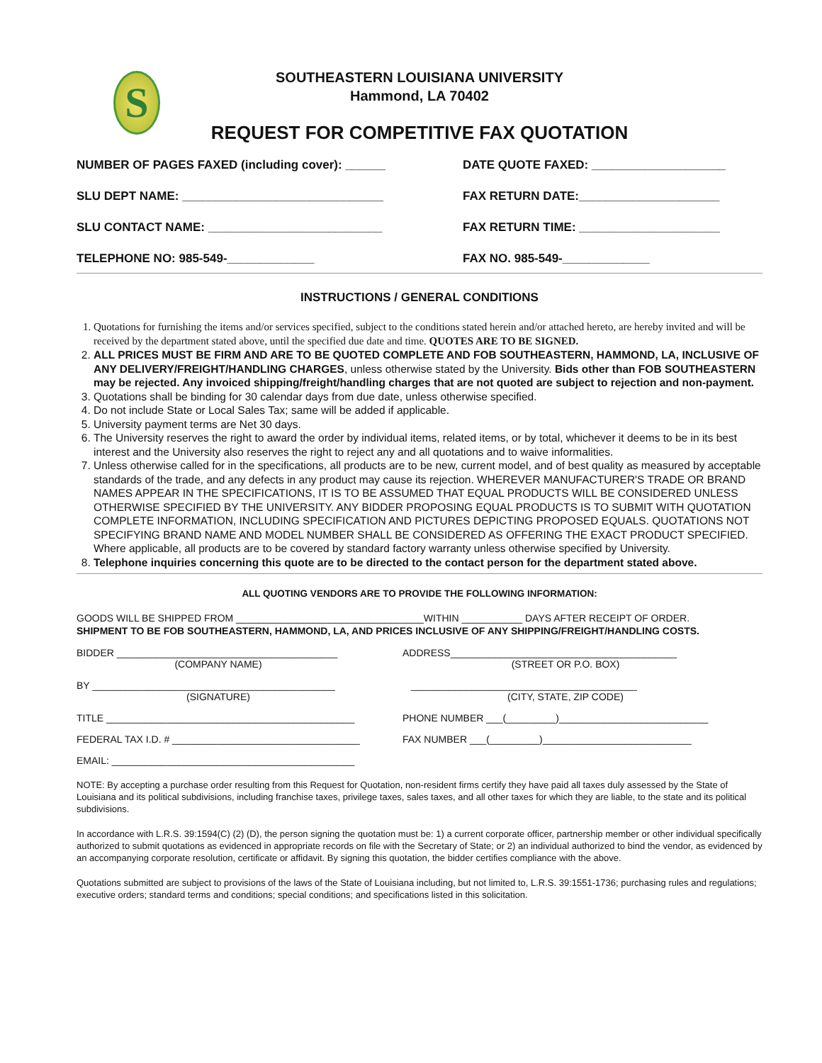S
SOUTHEASTERN LOUISIANA UNIVERSITY
Hammond, LA 70402
REQUEST FOR COMPETITIVE FAX QUOTATION
NUMBER OF PAGES FAXED (including cover): ______ DATE QUOTE FAXED: ____________________
SLU DEPT NAME: ______________________________ FAX RETURN DATE:_____________________
SLU CONTACT NAME: __________________________ FAX RETURN TIME: _____________________
TELEPHONE NO: 985-549-_____________ FAX NO. 985-549-_____________
INSTRUCTIONS / GENERAL CONDITIONS
1. Quotations for furnishing the items and/or services specified, subject to the conditions stated herein and/or attached hereto, are hereby invited and will be received by the department stated above, until the specified due date and time. QUOTES ARE TO BE SIGNED.
2. ALL PRICES MUST BE FIRM AND ARE TO BE QUOTED COMPLETE AND FOB SOUTHEASTERN, HAMMOND, LA, INCLUSIVE OF ANY DELIVERY/FREIGHT/HANDLING CHARGES, unless otherwise stated by the University. Bids other than FOB SOUTHEASTERN may be rejected. Any invoiced shipping/freight/handling charges that are not quoted are subject to rejection and non-payment.
3. Quotations shall be binding for 30 calendar days from due date, unless otherwise specified.
4. Do not include State or Local Sales Tax; same will be added if applicable.
5. University payment terms are Net 30 days.
6. The University reserves the right to award the order by individual items, related items, or by total, whichever it deems to be in its best interest and the University also reserves the right to reject any and all quotations and to waive informalities.
7. Unless otherwise called for in the specifications, all products are to be new, current model, and of best quality as measured by acceptable standards of the trade, and any defects in any product may cause its rejection. WHEREVER MANUFACTURER'S TRADE OR BRAND NAMES APPEAR IN THE SPECIFICATIONS, IT IS TO BE ASSUMED THAT EQUAL PRODUCTS WILL BE CONSIDERED UNLESS OTHERWISE SPECIFIED BY THE UNIVERSITY. ANY BIDDER PROPOSING EQUAL PRODUCTS IS TO SUBMIT WITH QUOTATION COMPLETE INFORMATION, INCLUDING SPECIFICATION AND PICTURES DEPICTING PROPOSED EQUALS. QUOTATIONS NOT SPECIFYING BRAND NAME AND MODEL NUMBER SHALL BE CONSIDERED AS OFFERING THE EXACT PRODUCT SPECIFIED. Where applicable, all products are to be covered by standard factory warranty unless otherwise specified by University.
8. Telephone inquiries concerning this quote are to be directed to the contact person for the department stated above.
ALL QUOTING VENDORS ARE TO PROVIDE THE FOLLOWING INFORMATION:
GOODS WILL BE SHIPPED FROM __________________________________WITHIN ___________ DAYS AFTER RECEIPT OF ORDER.
SHIPMENT TO BE FOB SOUTHEASTERN, HAMMOND, LA, AND PRICES INCLUSIVE OF ANY SHIPPING/FREIGHT/HANDLING COSTS.
BIDDER ________________________________________
(COMPANY NAME)
ADDRESS_________________________________________
(STREET OR P.O. BOX)
BY ____________________________________________
(SIGNATURE)
_________________________________________
(CITY, STATE, ZIP CODE)
TITLE _____________________________________________ PHONE NUMBER ___(_________)___________________________
FEDERAL TAX I.D. # __________________________________ FAX NUMBER ___(_________)___________________________
EMAIL: ____________________________________________
NOTE: By accepting a purchase order resulting from this Request for Quotation, non-resident firms certify they have paid all taxes duly assessed by the State of Louisiana and its political subdivisions, including franchise taxes, privilege taxes, sales taxes, and all other taxes for which they are liable, to the state and its political subdivisions.
In accordance with L.R.S. 39:1594(C) (2) (D), the person signing the quotation must be: 1) a current corporate officer, partnership member or other individual specifically authorized to submit quotations as evidenced in appropriate records on file with the Secretary of State; or 2) an individual authorized to bind the vendor, as evidenced by an accompanying corporate resolution, certificate or affidavit. By signing this quotation, the bidder certifies compliance with the above.
Quotations submitted are subject to provisions of the laws of the State of Louisiana including, but not limited to, L.R.S. 39:1551-1736; purchasing rules and regulations; executive orders; standard terms and conditions; special conditions; and specifications listed in this solicitation.